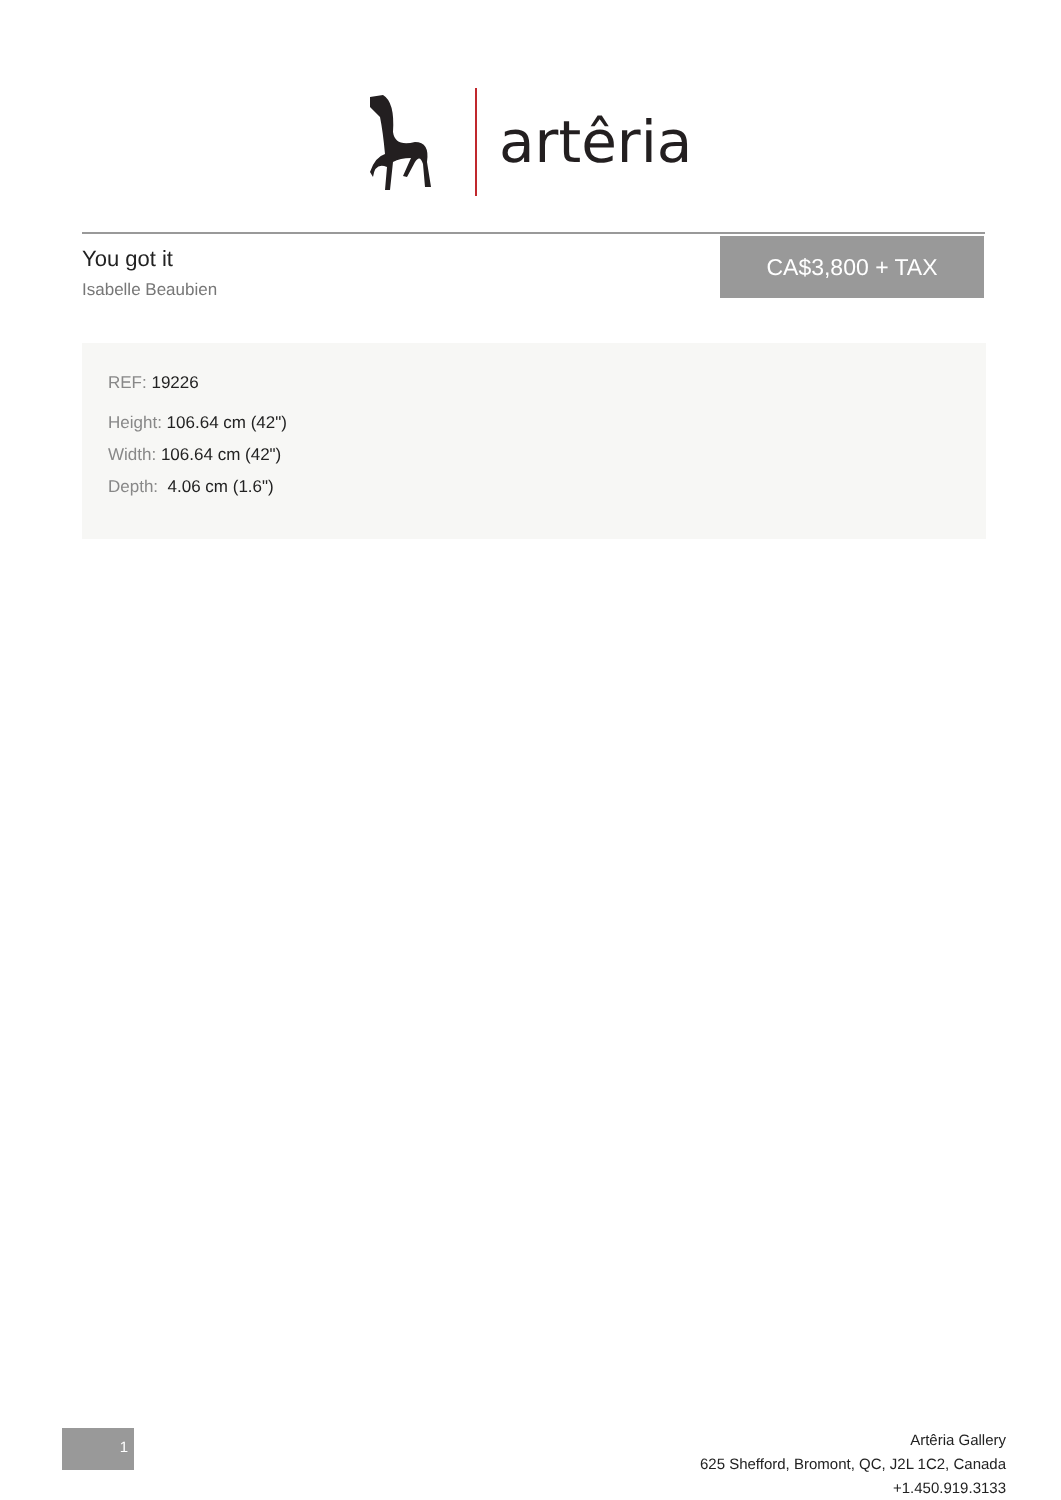artêria
You got it
Isabelle Beaubien
CA$3,800 + TAX
REF: 19226
Height: 106.64 cm (42")
Width: 106.64 cm (42")
Depth: 4.06 cm (1.6")
1
Artêria Gallery
625 Shefford, Bromont, QC, J2L 1C2, Canada
+1.450.919.3133